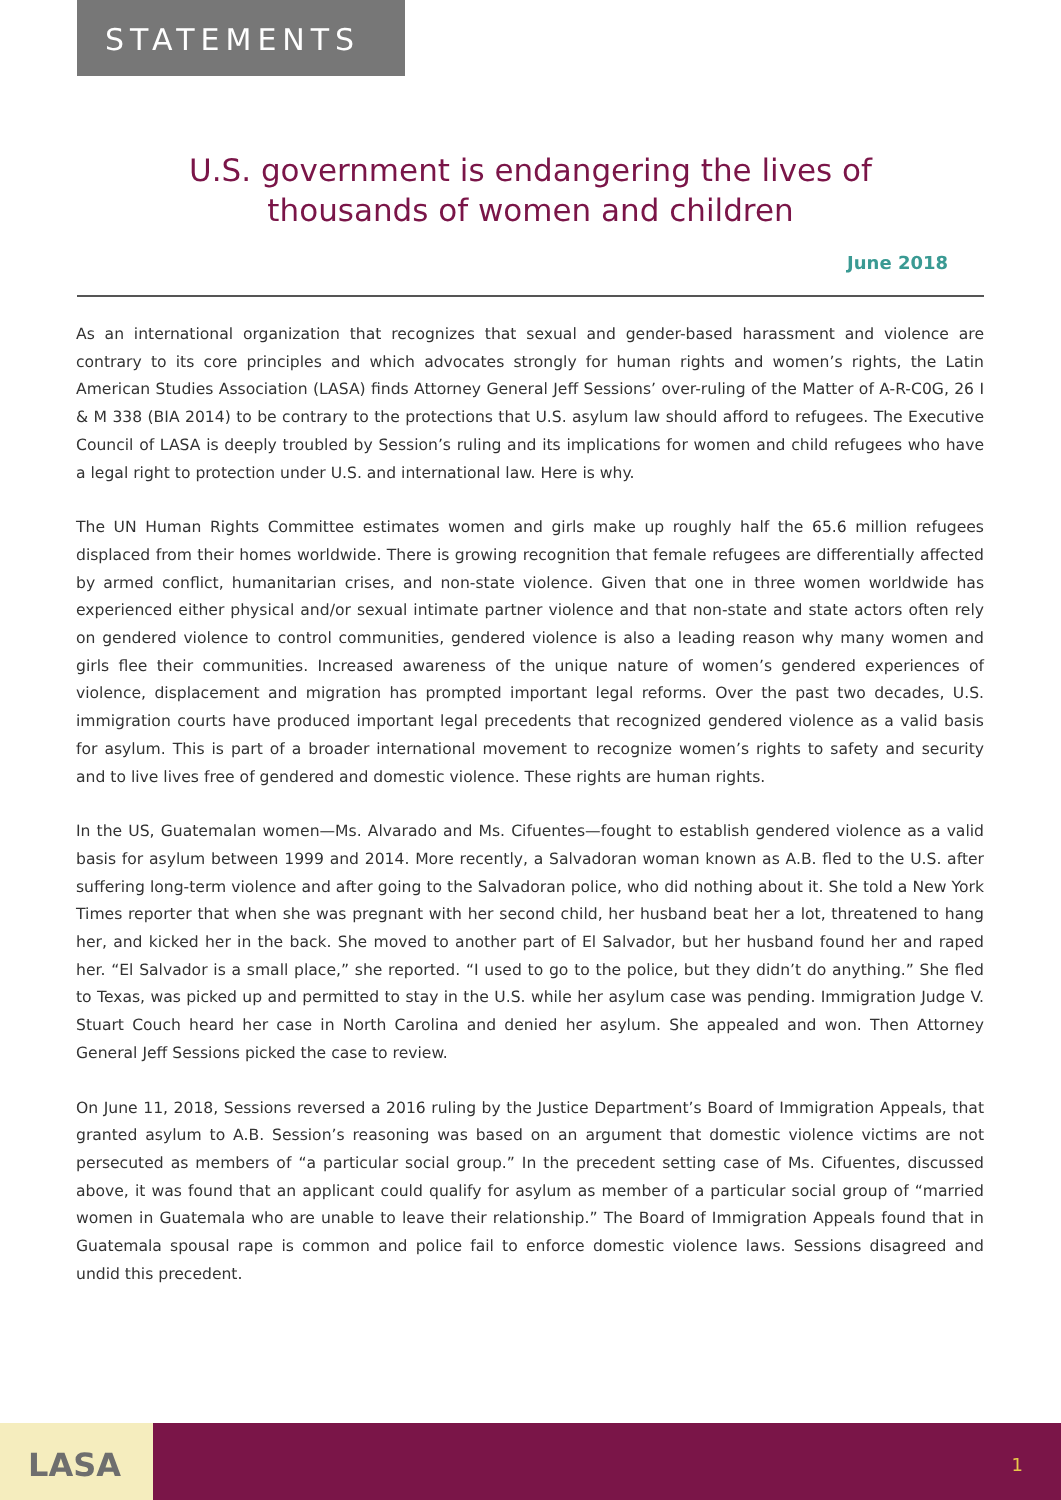STATEMENTS
U.S. government is endangering the lives of
thousands of women and children
June 2018
As an international organization that recognizes that sexual and gender-based harassment and violence are contrary to its core principles and which advocates strongly for human rights and women’s rights, the Latin American Studies Association (LASA) finds Attorney General Jeff Sessions’ over-ruling of the Matter of A-R-C0G, 26 I & M 338 (BIA 2014) to be contrary to the protections that U.S. asylum law should afford to refugees. The Executive Council of LASA is deeply troubled by Session’s ruling and its implications for women and child refugees who have a legal right to protection under U.S. and international law. Here is why.
The UN Human Rights Committee estimates women and girls make up roughly half the 65.6 million refugees displaced from their homes worldwide. There is growing recognition that female refugees are differentially affected by armed conflict, humanitarian crises, and non-state violence. Given that one in three women worldwide has experienced either physical and/or sexual intimate partner violence and that non-state and state actors often rely on gendered violence to control communities, gendered violence is also a leading reason why many women and girls flee their communities. Increased awareness of the unique nature of women’s gendered experiences of violence, displacement and migration has prompted important legal reforms. Over the past two decades, U.S. immigration courts have produced important legal precedents that recognized gendered violence as a valid basis for asylum. This is part of a broader international movement to recognize women’s rights to safety and security and to live lives free of gendered and domestic violence. These rights are human rights.
In the US, Guatemalan women—Ms. Alvarado and Ms. Cifuentes—fought to establish gendered violence as a valid basis for asylum between 1999 and 2014. More recently, a Salvadoran woman known as A.B. fled to the U.S. after suffering long-term violence and after going to the Salvadoran police, who did nothing about it. She told a New York Times reporter that when she was pregnant with her second child, her husband beat her a lot, threatened to hang her, and kicked her in the back. She moved to another part of El Salvador, but her husband found her and raped her. “El Salvador is a small place,” she reported. “I used to go to the police, but they didn’t do anything.” She fled to Texas, was picked up and permitted to stay in the U.S. while her asylum case was pending. Immigration Judge V. Stuart Couch heard her case in North Carolina and denied her asylum. She appealed and won. Then Attorney General Jeff Sessions picked the case to review.
On June 11, 2018, Sessions reversed a 2016 ruling by the Justice Department’s Board of Immigration Appeals, that granted asylum to A.B. Session’s reasoning was based on an argument that domestic violence victims are not persecuted as members of “a particular social group.” In the precedent setting case of Ms. Cifuentes, discussed above, it was found that an applicant could qualify for asylum as member of a particular social group of “married women in Guatemala who are unable to leave their relationship.” The Board of Immigration Appeals found that in Guatemala spousal rape is common and police fail to enforce domestic violence laws. Sessions disagreed and undid this precedent.
LASA
1